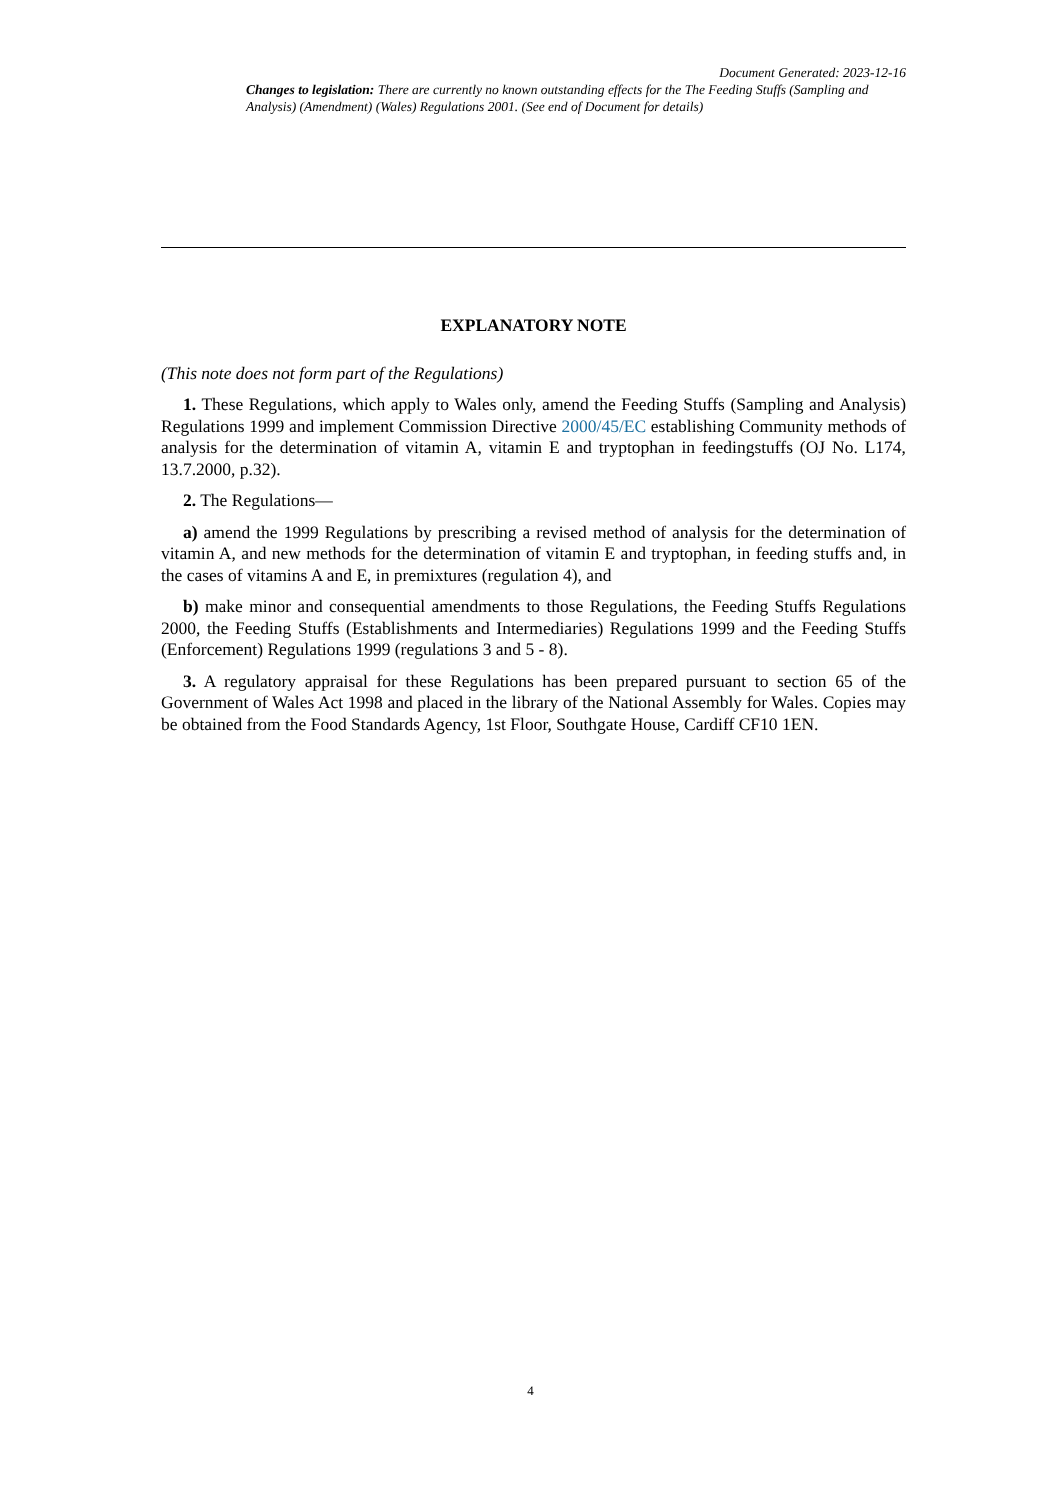Document Generated: 2023-12-16
Changes to legislation: There are currently no known outstanding effects for the The Feeding Stuffs (Sampling and Analysis) (Amendment) (Wales) Regulations 2001. (See end of Document for details)
EXPLANATORY NOTE
(This note does not form part of the Regulations)
1. These Regulations, which apply to Wales only, amend the Feeding Stuffs (Sampling and Analysis) Regulations 1999 and implement Commission Directive 2000/45/EC establishing Community methods of analysis for the determination of vitamin A, vitamin E and tryptophan in feedingstuffs (OJ No. L174, 13.7.2000, p.32).
2. The Regulations—
a) amend the 1999 Regulations by prescribing a revised method of analysis for the determination of vitamin A, and new methods for the determination of vitamin E and tryptophan, in feeding stuffs and, in the cases of vitamins A and E, in premixtures (regulation 4), and
b) make minor and consequential amendments to those Regulations, the Feeding Stuffs Regulations 2000, the Feeding Stuffs (Establishments and Intermediaries) Regulations 1999 and the Feeding Stuffs (Enforcement) Regulations 1999 (regulations 3 and 5 - 8).
3. A regulatory appraisal for these Regulations has been prepared pursuant to section 65 of the Government of Wales Act 1998 and placed in the library of the National Assembly for Wales. Copies may be obtained from the Food Standards Agency, 1st Floor, Southgate House, Cardiff CF10 1EN.
4